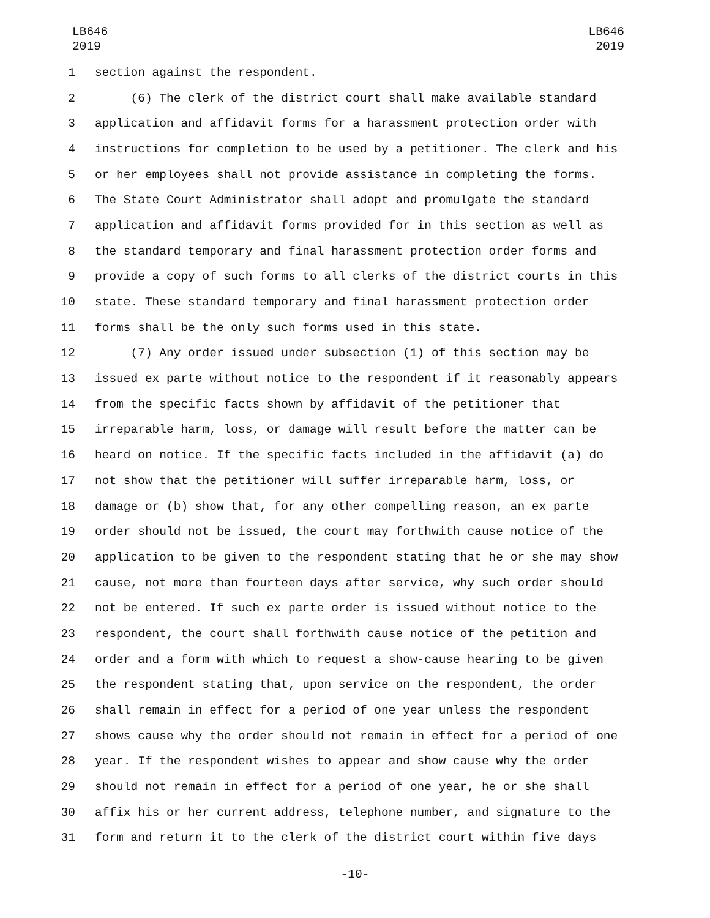LB646
2019
LB646
2019
1 section against the respondent.
2 (6) The clerk of the district court shall make available standard
3 application and affidavit forms for a harassment protection order with
4 instructions for completion to be used by a petitioner. The clerk and his
5 or her employees shall not provide assistance in completing the forms.
6 The State Court Administrator shall adopt and promulgate the standard
7 application and affidavit forms provided for in this section as well as
8 the standard temporary and final harassment protection order forms and
9 provide a copy of such forms to all clerks of the district courts in this
10 state. These standard temporary and final harassment protection order
11 forms shall be the only such forms used in this state.
12 (7) Any order issued under subsection (1) of this section may be
13 issued ex parte without notice to the respondent if it reasonably appears
14 from the specific facts shown by affidavit of the petitioner that
15 irreparable harm, loss, or damage will result before the matter can be
16 heard on notice. If the specific facts included in the affidavit (a) do
17 not show that the petitioner will suffer irreparable harm, loss, or
18 damage or (b) show that, for any other compelling reason, an ex parte
19 order should not be issued, the court may forthwith cause notice of the
20 application to be given to the respondent stating that he or she may show
21 cause, not more than fourteen days after service, why such order should
22 not be entered. If such ex parte order is issued without notice to the
23 respondent, the court shall forthwith cause notice of the petition and
24 order and a form with which to request a show-cause hearing to be given
25 the respondent stating that, upon service on the respondent, the order
26 shall remain in effect for a period of one year unless the respondent
27 shows cause why the order should not remain in effect for a period of one
28 year. If the respondent wishes to appear and show cause why the order
29 should not remain in effect for a period of one year, he or she shall
30 affix his or her current address, telephone number, and signature to the
31 form and return it to the clerk of the district court within five days
-10-